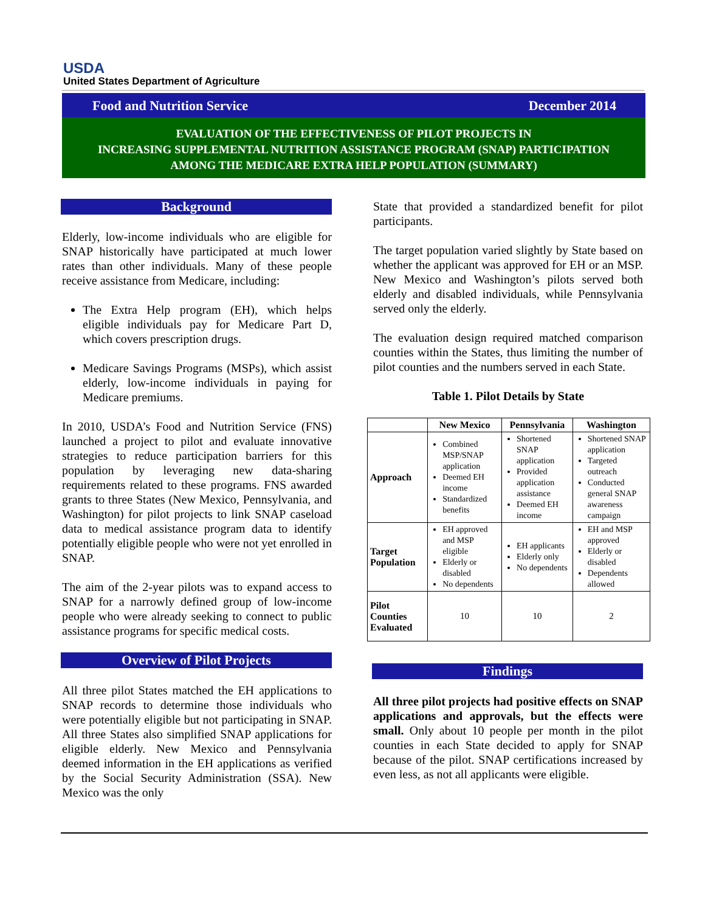USDA
United States Department of Agriculture
Food and Nutrition Service December 2014
EVALUATION OF THE EFFECTIVENESS OF PILOT PROJECTS IN
INCREASING SUPPLEMENTAL NUTRITION ASSISTANCE PROGRAM (SNAP) PARTICIPATION
AMONG THE MEDICARE EXTRA HELP POPULATION (SUMMARY)
Background
Elderly, low-income individuals who are eligible for SNAP historically have participated at much lower rates than other individuals. Many of these people receive assistance from Medicare, including:
The Extra Help program (EH), which helps eligible individuals pay for Medicare Part D, which covers prescription drugs.
Medicare Savings Programs (MSPs), which assist elderly, low-income individuals in paying for Medicare premiums.
In 2010, USDA’s Food and Nutrition Service (FNS) launched a project to pilot and evaluate innovative strategies to reduce participation barriers for this population by leveraging new data-sharing requirements related to these programs. FNS awarded grants to three States (New Mexico, Pennsylvania, and Washington) for pilot projects to link SNAP caseload data to medical assistance program data to identify potentially eligible people who were not yet enrolled in SNAP.
The aim of the 2-year pilots was to expand access to SNAP for a narrowly defined group of low-income people who were already seeking to connect to public assistance programs for specific medical costs.
Overview of Pilot Projects
All three pilot States matched the EH applications to SNAP records to determine those individuals who were potentially eligible but not participating in SNAP. All three States also simplified SNAP applications for eligible elderly. New Mexico and Pennsylvania deemed information in the EH applications as verified by the Social Security Administration (SSA). New Mexico was the only
State that provided a standardized benefit for pilot participants.
The target population varied slightly by State based on whether the applicant was approved for EH or an MSP. New Mexico and Washington’s pilots served both elderly and disabled individuals, while Pennsylvania served only the elderly.
The evaluation design required matched comparison counties within the States, thus limiting the number of pilot counties and the numbers served in each State.
Table 1. Pilot Details by State
| | New Mexico | Pennsylvania | Washington |
| --- | --- | --- | --- |
| Approach | Combined MSP/SNAP application Deemed EH income Standardized benefits | Shortened SNAP application Provided application assistance Deemed EH income | Shortened SNAP application Targeted outreach Conducted general SNAP awareness campaign |
| Target Population | EH approved and MSP eligible Elderly or disabled No dependents | EH applicants Elderly only No dependents | EH and MSP approved Elderly or disabled Dependents allowed |
| Pilot Counties Evaluated | 10 | 10 | 2 |
Findings
All three pilot projects had positive effects on SNAP applications and approvals, but the effects were small. Only about 10 people per month in the pilot counties in each State decided to apply for SNAP because of the pilot. SNAP certifications increased by even less, as not all applicants were eligible.